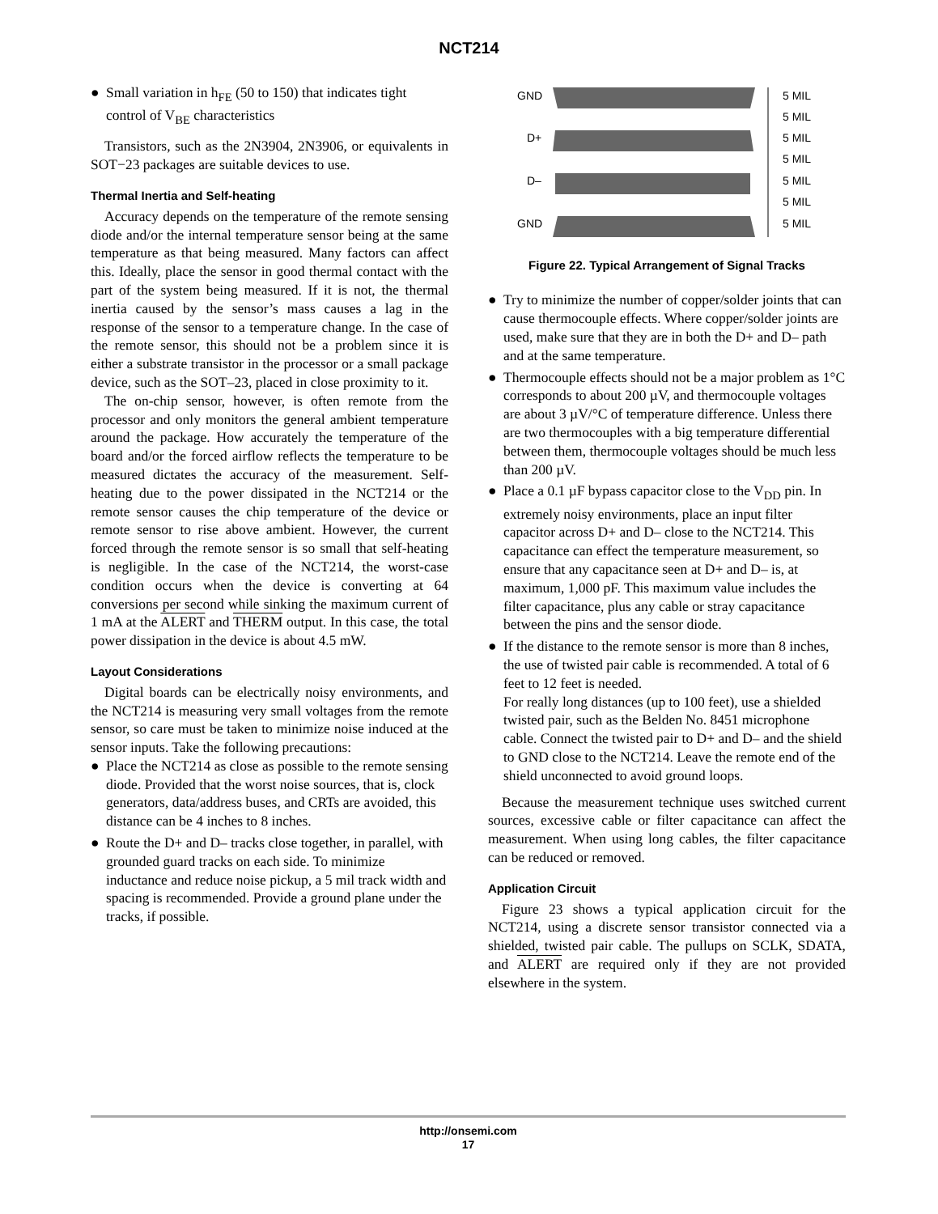NCT214
● Small variation in h<sub>FE</sub> (50 to 150) that indicates tight control of V<sub>BE</sub> characteristics
Transistors, such as the 2N3904, 2N3906, or equivalents in SOT−23 packages are suitable devices to use.
Thermal Inertia and Self-heating
Accuracy depends on the temperature of the remote sensing diode and/or the internal temperature sensor being at the same temperature as that being measured. Many factors can affect this. Ideally, place the sensor in good thermal contact with the part of the system being measured. If it is not, the thermal inertia caused by the sensor’s mass causes a lag in the response of the sensor to a temperature change. In the case of the remote sensor, this should not be a problem since it is either a substrate transistor in the processor or a small package device, such as the SOT–23, placed in close proximity to it.
The on-chip sensor, however, is often remote from the processor and only monitors the general ambient temperature around the package. How accurately the temperature of the board and/or the forced airflow reflects the temperature to be measured dictates the accuracy of the measurement. Self-heating due to the power dissipated in the NCT214 or the remote sensor causes the chip temperature of the device or remote sensor to rise above ambient. However, the current forced through the remote sensor is so small that self-heating is negligible. In the case of the NCT214, the worst-case condition occurs when the device is converting at 64 conversions per second while sinking the maximum current of 1 mA at the ALERT and THERM output. In this case, the total power dissipation in the device is about 4.5 mW.
Layout Considerations
Digital boards can be electrically noisy environments, and the NCT214 is measuring very small voltages from the remote sensor, so care must be taken to minimize noise induced at the sensor inputs. Take the following precautions:
● Place the NCT214 as close as possible to the remote sensing diode. Provided that the worst noise sources, that is, clock generators, data/address buses, and CRTs are avoided, this distance can be 4 inches to 8 inches.
● Route the D+ and D– tracks close together, in parallel, with grounded guard tracks on each side. To minimize inductance and reduce noise pickup, a 5 mil track width and spacing is recommended. Provide a ground plane under the tracks, if possible.
GND
D+
D–
GND
5 MIL
5 MIL
5 MIL
5 MIL
5 MIL
5 MIL
5 MIL
Figure 22. Typical Arrangement of Signal Tracks
● Try to minimize the number of copper/solder joints that can cause thermocouple effects. Where copper/solder joints are used, make sure that they are in both the D+ and D– path and at the same temperature.
● Thermocouple effects should not be a major problem as 1°C corresponds to about 200 µV, and thermocouple voltages are about 3 µV/°C of temperature difference. Unless there are two thermocouples with a big temperature differential between them, thermocouple voltages should be much less than 200 µV.
● Place a 0.1 µF bypass capacitor close to the V<sub>DD</sub> pin. In extremely noisy environments, place an input filter capacitor across D+ and D– close to the NCT214. This capacitance can effect the temperature measurement, so ensure that any capacitance seen at D+ and D– is, at maximum, 1,000 pF. This maximum value includes the filter capacitance, plus any cable or stray capacitance between the pins and the sensor diode.
● If the distance to the remote sensor is more than 8 inches, the use of twisted pair cable is recommended. A total of 6 feet to 12 feet is needed.
For really long distances (up to 100 feet), use a shielded twisted pair, such as the Belden No. 8451 microphone cable. Connect the twisted pair to D+ and D– and the shield to GND close to the NCT214. Leave the remote end of the shield unconnected to avoid ground loops.
Because the measurement technique uses switched current sources, excessive cable or filter capacitance can affect the measurement. When using long cables, the filter capacitance can be reduced or removed.
Application Circuit
Figure 23 shows a typical application circuit for the NCT214, using a discrete sensor transistor connected via a shielded, twisted pair cable. The pullups on SCLK, SDATA, and ALERT are required only if they are not provided elsewhere in the system.
http://onsemi.com
17